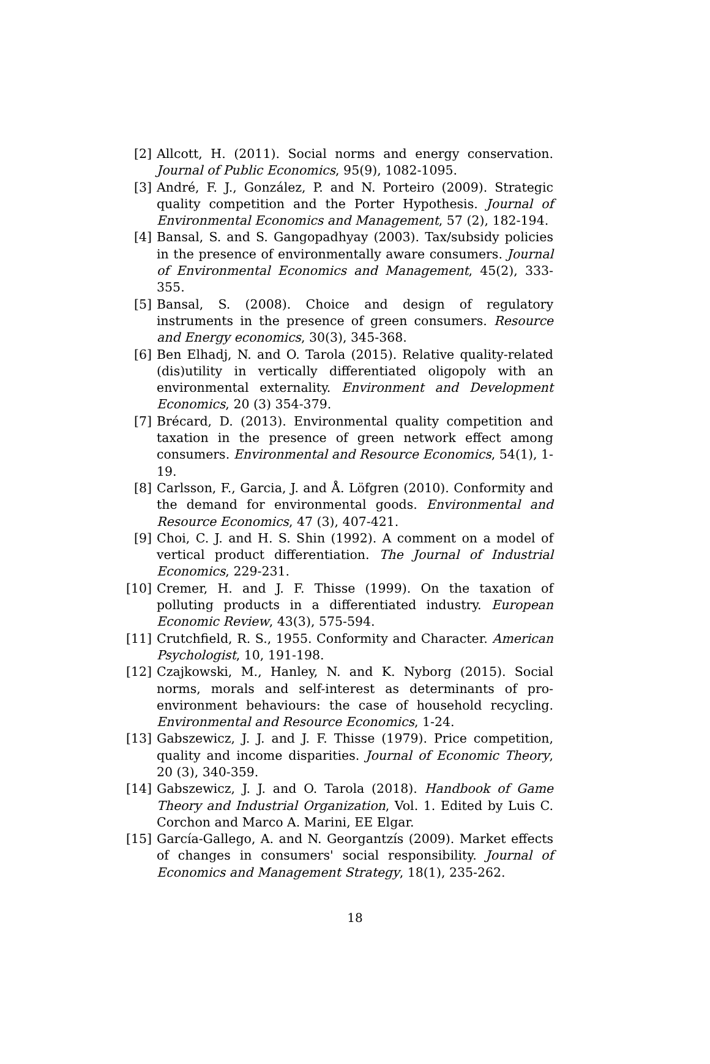[2] Allcott, H. (2011). Social norms and energy conservation. Journal of Public Economics, 95(9), 1082-1095.
[3] André, F. J., González, P. and N. Porteiro (2009). Strategic quality competition and the Porter Hypothesis. Journal of Environmental Economics and Management, 57 (2), 182-194.
[4] Bansal, S. and S. Gangopadhyay (2003). Tax/subsidy policies in the presence of environmentally aware consumers. Journal of Environmental Economics and Management, 45(2), 333-355.
[5] Bansal, S. (2008). Choice and design of regulatory instruments in the presence of green consumers. Resource and Energy economics, 30(3), 345-368.
[6] Ben Elhadj, N. and O. Tarola (2015). Relative quality-related (dis)utility in vertically differentiated oligopoly with an environmental externality. Environment and Development Economics, 20 (3) 354-379.
[7] Brécard, D. (2013). Environmental quality competition and taxation in the presence of green network effect among consumers. Environmental and Resource Economics, 54(1), 1-19.
[8] Carlsson, F., Garcia, J. and Å. Löfgren (2010). Conformity and the demand for environmental goods. Environmental and Resource Economics, 47 (3), 407-421.
[9] Choi, C. J. and H. S. Shin (1992). A comment on a model of vertical product differentiation. The Journal of Industrial Economics, 229-231.
[10] Cremer, H. and J. F. Thisse (1999). On the taxation of polluting products in a differentiated industry. European Economic Review, 43(3), 575-594.
[11] Crutchfield, R. S., 1955. Conformity and Character. American Psychologist, 10, 191-198.
[12] Czajkowski, M., Hanley, N. and K. Nyborg (2015). Social norms, morals and self-interest as determinants of pro-environment behaviours: the case of household recycling. Environmental and Resource Economics, 1-24.
[13] Gabszewicz, J. J. and J. F. Thisse (1979). Price competition, quality and income disparities. Journal of Economic Theory, 20 (3), 340-359.
[14] Gabszewicz, J. J. and O. Tarola (2018). Handbook of Game Theory and Industrial Organization, Vol. 1. Edited by Luis C. Corchon and Marco A. Marini, EE Elgar.
[15] García-Gallego, A. and N. Georgantzís (2009). Market effects of changes in consumers' social responsibility. Journal of Economics and Management Strategy, 18(1), 235-262.
18